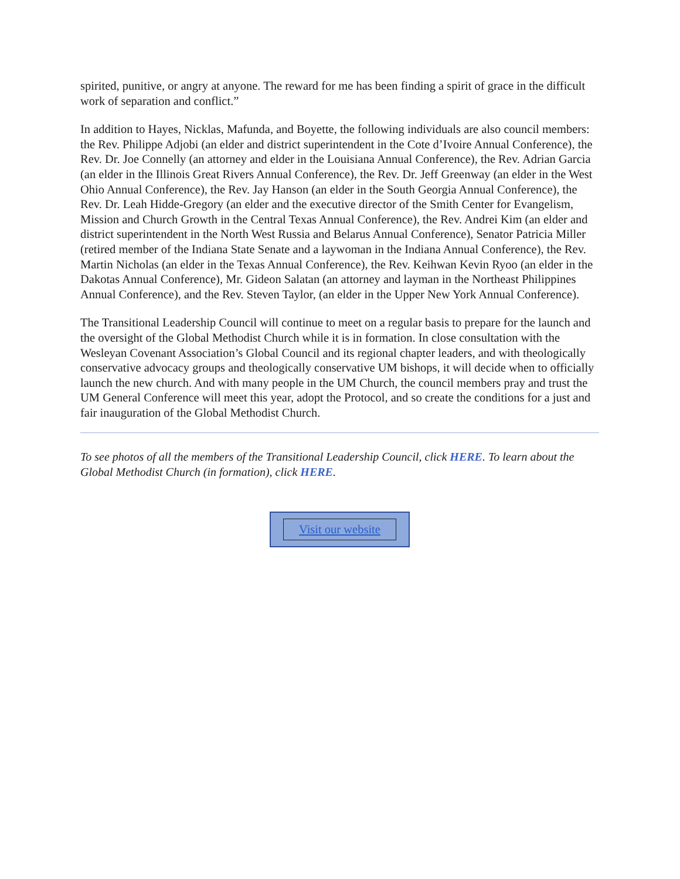spirited, punitive, or angry at anyone. The reward for me has been finding a spirit of grace in the difficult work of separation and conflict.”
In addition to Hayes, Nicklas, Mafunda, and Boyette, the following individuals are also council members: the Rev. Philippe Adjobi (an elder and district superintendent in the Cote d’Ivoire Annual Conference), the Rev. Dr. Joe Connelly (an attorney and elder in the Louisiana Annual Conference), the Rev. Adrian Garcia (an elder in the Illinois Great Rivers Annual Conference), the Rev. Dr. Jeff Greenway (an elder in the West Ohio Annual Conference), the Rev. Jay Hanson (an elder in the South Georgia Annual Conference), the Rev. Dr. Leah Hidde-Gregory (an elder and the executive director of the Smith Center for Evangelism, Mission and Church Growth in the Central Texas Annual Conference), the Rev. Andrei Kim (an elder and district superintendent in the North West Russia and Belarus Annual Conference), Senator Patricia Miller (retired member of the Indiana State Senate and a laywoman in the Indiana Annual Conference), the Rev. Martin Nicholas (an elder in the Texas Annual Conference), the Rev. Keihwan Kevin Ryoo (an elder in the Dakotas Annual Conference), Mr. Gideon Salatan (an attorney and layman in the Northeast Philippines Annual Conference), and the Rev. Steven Taylor, (an elder in the Upper New York Annual Conference).
The Transitional Leadership Council will continue to meet on a regular basis to prepare for the launch and the oversight of the Global Methodist Church while it is in formation. In close consultation with the Wesleyan Covenant Association’s Global Council and its regional chapter leaders, and with theologically conservative advocacy groups and theologically conservative UM bishops, it will decide when to officially launch the new church. And with many people in the UM Church, the council members pray and trust the UM General Conference will meet this year, adopt the Protocol, and so create the conditions for a just and fair inauguration of the Global Methodist Church.
To see photos of all the members of the Transitional Leadership Council, click HERE. To learn about the Global Methodist Church (in formation), click HERE.
Visit our website